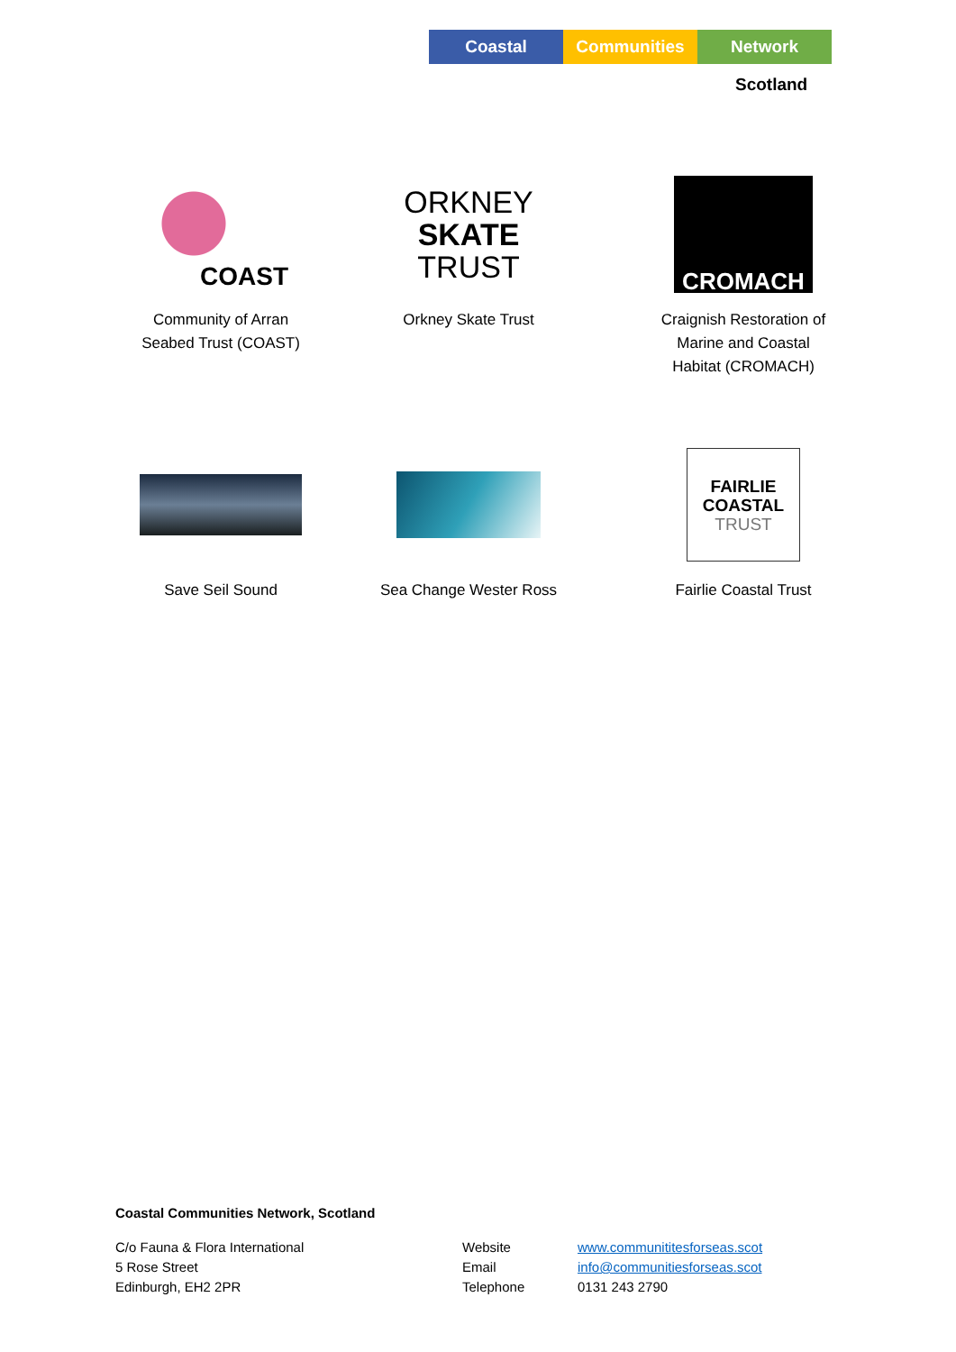Coastal Communities Network
Scotland
COAST
Community of Arran
Seabed Trust (COAST)
ORKNEY
SKATE
TRUST
Orkney Skate Trust
CROMACH
Craignish Restoration of
Marine and Coastal
Habitat (CROMACH)
Save Seil Sound
Sea Change Wester Ross
FAIRLIE
COASTAL
TRUST
Fairlie Coastal Trust
Coastal Communities Network, Scotland
C/o Fauna & Flora International
5 Rose Street
Edinburgh, EH2 2PR
Website
Email
Telephone
www.communititesforseas.scot
info@communitiesforseas.scot
0131 243 2790